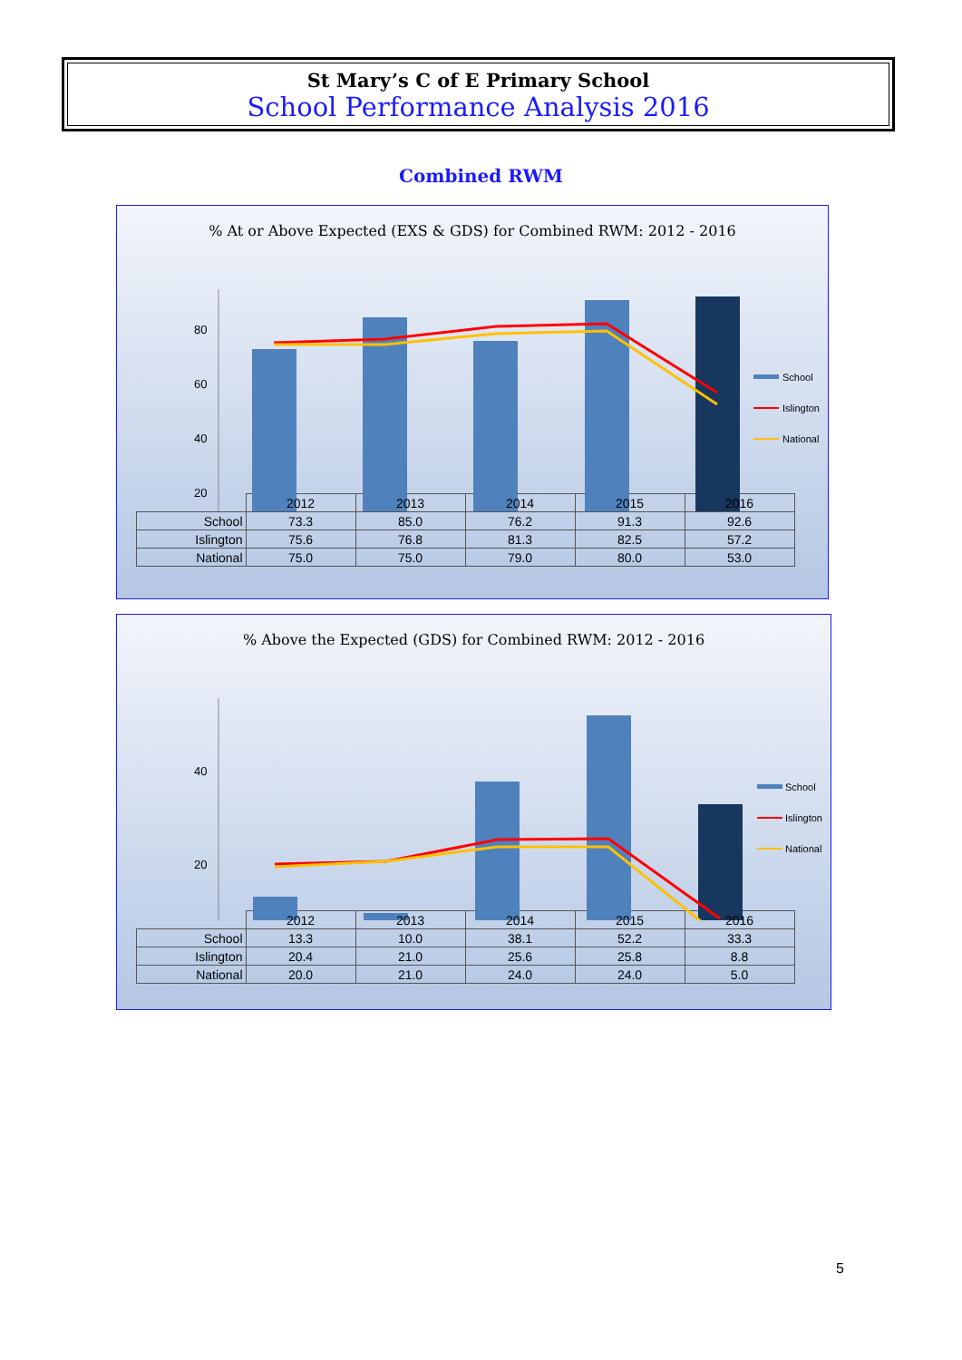St Mary’s C of E Primary School
School Performance Analysis 2016
Combined RWM
% At or Above Expected (EXS & GDS) for Combined RWM: 2012 - 2016
80
60
40
20
School
Islington
National
| | 2012 | 2013 | 2014 | 2015 | 2016 |
| --- | --- | --- | --- | --- | --- |
| School | 73.3 | 85.0 | 76.2 | 91.3 | 92.6 |
| Islington | 75.6 | 76.8 | 81.3 | 82.5 | 57.2 |
| National | 75.0 | 75.0 | 79.0 | 80.0 | 53.0 |
% Above the Expected (GDS) for Combined RWM: 2012 - 2016
40
20
School
Islington
National
| | 2012 | 2013 | 2014 | 2015 | 2016 |
| --- | --- | --- | --- | --- | --- |
| School | 13.3 | 10.0 | 38.1 | 52.2 | 33.3 |
| Islington | 20.4 | 21.0 | 25.6 | 25.8 | 8.8 |
| National | 20.0 | 21.0 | 24.0 | 24.0 | 5.0 |
5